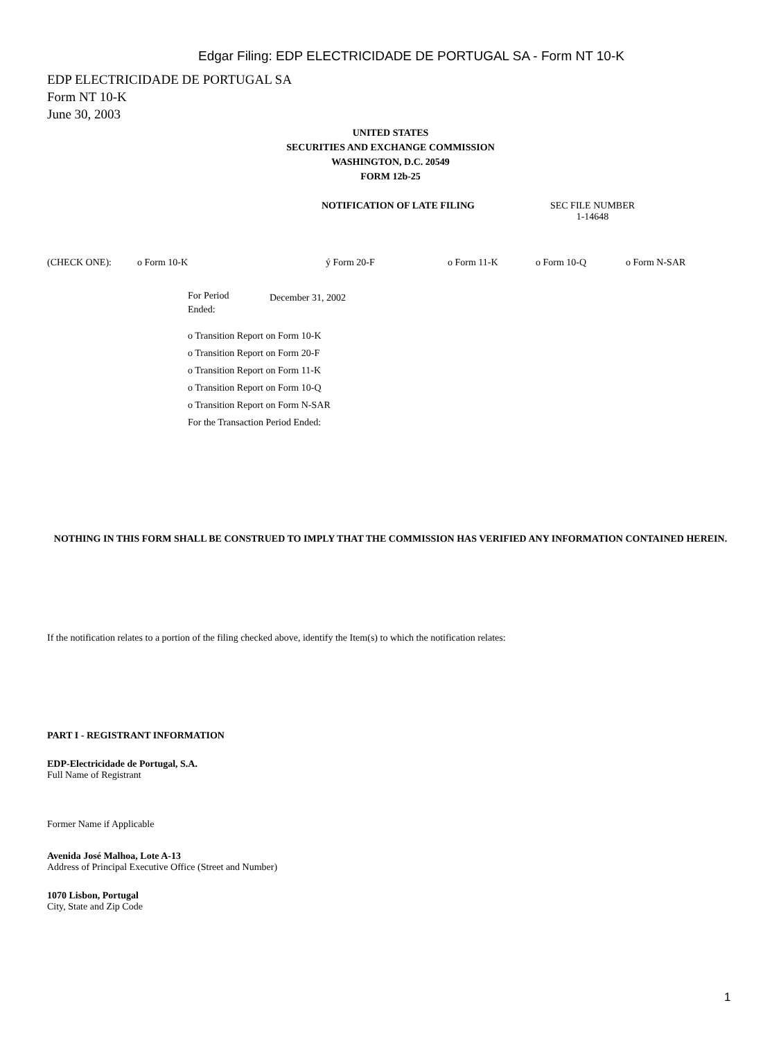Edgar Filing: EDP ELECTRICIDADE DE PORTUGAL SA - Form NT 10-K
EDP ELECTRICIDADE DE PORTUGAL SA
Form NT 10-K
June 30, 2003
UNITED STATES
SECURITIES AND EXCHANGE COMMISSION
WASHINGTON, D.C. 20549
FORM 12b-25
NOTIFICATION OF LATE FILING SEC FILE NUMBER
1-14648
(CHECK ONE): o Form 10-K ý Form 20-F o Form 11-K o Form 10-Q o Form N-SAR
For Period
Ended: December 31, 2002
o Transition Report on Form 10-K
o Transition Report on Form 20-F
o Transition Report on Form 11-K
o Transition Report on Form 10-Q
o Transition Report on Form N-SAR
For the Transaction Period Ended:
NOTHING IN THIS FORM SHALL BE CONSTRUED TO IMPLY THAT THE COMMISSION HAS VERIFIED ANY INFORMATION CONTAINED HEREIN.
If the notification relates to a portion of the filing checked above, identify the Item(s) to which the notification relates:
PART I - REGISTRANT INFORMATION
EDP-Electricidade de Portugal, S.A.
Full Name of Registrant
Former Name if Applicable
Avenida José Malhoa, Lote A-13
Address of Principal Executive Office (Street and Number)
1070 Lisbon, Portugal
City, State and Zip Code
1